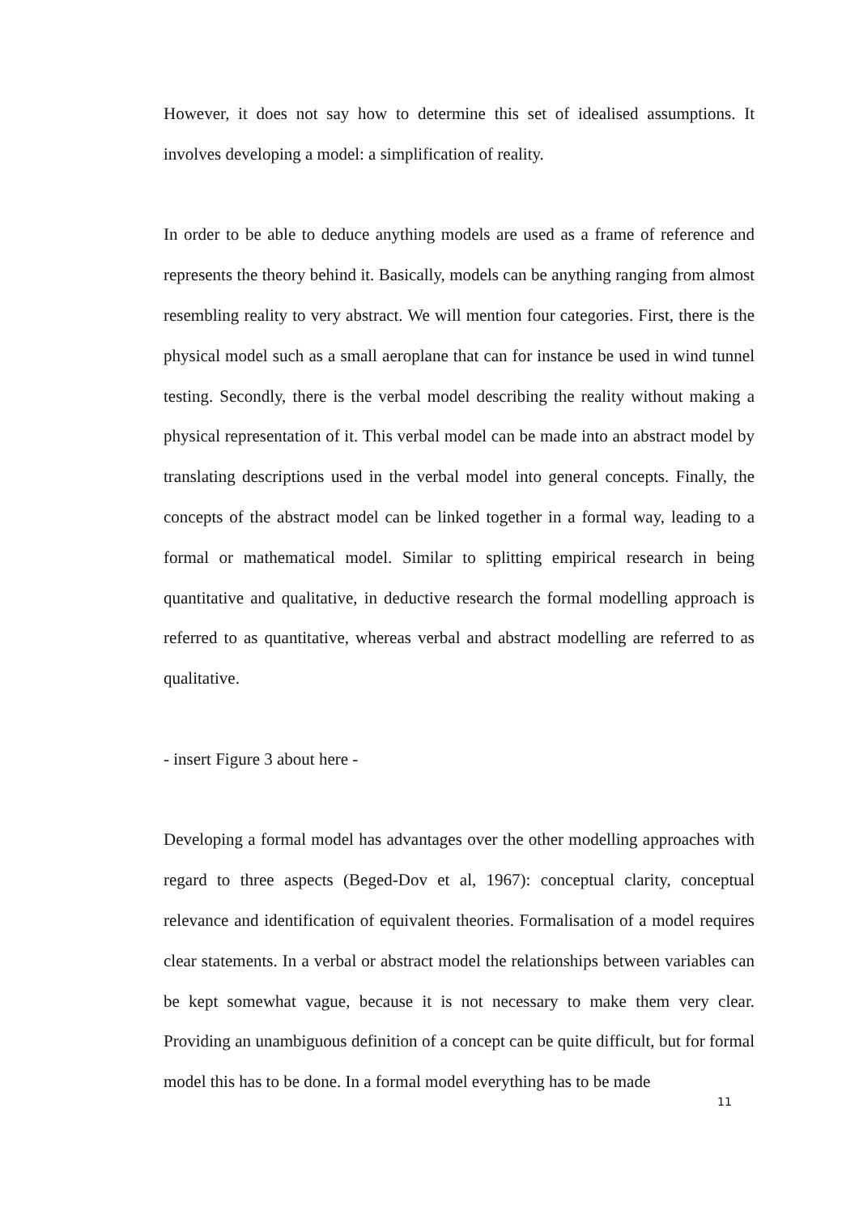However, it does not say how to determine this set of idealised assumptions. It involves developing a model: a simplification of reality.
In order to be able to deduce anything models are used as a frame of reference and represents the theory behind it. Basically, models can be anything ranging from almost resembling reality to very abstract. We will mention four categories. First, there is the physical model such as a small aeroplane that can for instance be used in wind tunnel testing. Secondly, there is the verbal model describing the reality without making a physical representation of it. This verbal model can be made into an abstract model by translating descriptions used in the verbal model into general concepts. Finally, the concepts of the abstract model can be linked together in a formal way, leading to a formal or mathematical model. Similar to splitting empirical research in being quantitative and qualitative, in deductive research the formal modelling approach is referred to as quantitative, whereas verbal and abstract modelling are referred to as qualitative.
- insert Figure 3 about here -
Developing a formal model has advantages over the other modelling approaches with regard to three aspects (Beged-Dov et al, 1967): conceptual clarity, conceptual relevance and identification of equivalent theories. Formalisation of a model requires clear statements. In a verbal or abstract model the relationships between variables can be kept somewhat vague, because it is not necessary to make them very clear. Providing an unambiguous definition of a concept can be quite difficult, but for formal model this has to be done. In a formal model everything has to be made
11